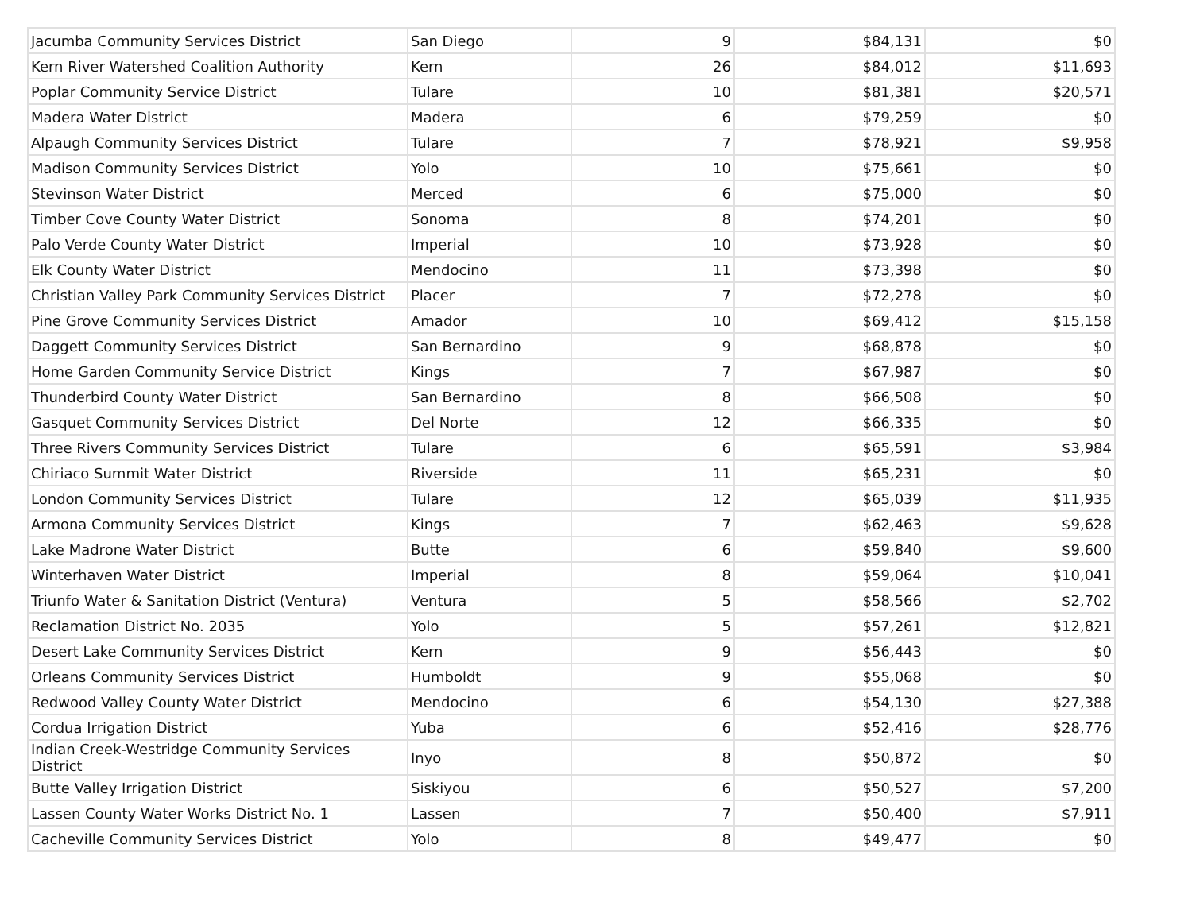| Jacumba Community Services District | San Diego | 9 | $84,131 | $0 |
| Kern River Watershed Coalition Authority | Kern | 26 | $84,012 | $11,693 |
| Poplar Community Service District | Tulare | 10 | $81,381 | $20,571 |
| Madera Water District | Madera | 6 | $79,259 | $0 |
| Alpaugh Community Services District | Tulare | 7 | $78,921 | $9,958 |
| Madison Community Services District | Yolo | 10 | $75,661 | $0 |
| Stevinson Water District | Merced | 6 | $75,000 | $0 |
| Timber Cove County Water District | Sonoma | 8 | $74,201 | $0 |
| Palo Verde County Water District | Imperial | 10 | $73,928 | $0 |
| Elk County Water District | Mendocino | 11 | $73,398 | $0 |
| Christian Valley Park Community Services District | Placer | 7 | $72,278 | $0 |
| Pine Grove Community Services District | Amador | 10 | $69,412 | $15,158 |
| Daggett Community Services District | San Bernardino | 9 | $68,878 | $0 |
| Home Garden Community Service District | Kings | 7 | $67,987 | $0 |
| Thunderbird County Water District | San Bernardino | 8 | $66,508 | $0 |
| Gasquet Community Services District | Del Norte | 12 | $66,335 | $0 |
| Three Rivers Community Services District | Tulare | 6 | $65,591 | $3,984 |
| Chiriaco Summit Water District | Riverside | 11 | $65,231 | $0 |
| London Community Services District | Tulare | 12 | $65,039 | $11,935 |
| Armona Community Services District | Kings | 7 | $62,463 | $9,628 |
| Lake Madrone Water District | Butte | 6 | $59,840 | $9,600 |
| Winterhaven Water District | Imperial | 8 | $59,064 | $10,041 |
| Triunfo Water & Sanitation District (Ventura) | Ventura | 5 | $58,566 | $2,702 |
| Reclamation District No. 2035 | Yolo | 5 | $57,261 | $12,821 |
| Desert Lake Community Services District | Kern | 9 | $56,443 | $0 |
| Orleans Community Services District | Humboldt | 9 | $55,068 | $0 |
| Redwood Valley County Water District | Mendocino | 6 | $54,130 | $27,388 |
| Cordua Irrigation District | Yuba | 6 | $52,416 | $28,776 |
| Indian Creek-Westridge Community Services District | Inyo | 8 | $50,872 | $0 |
| Butte Valley Irrigation District | Siskiyou | 6 | $50,527 | $7,200 |
| Lassen County Water Works District No. 1 | Lassen | 7 | $50,400 | $7,911 |
| Cacheville Community Services District | Yolo | 8 | $49,477 | $0 |